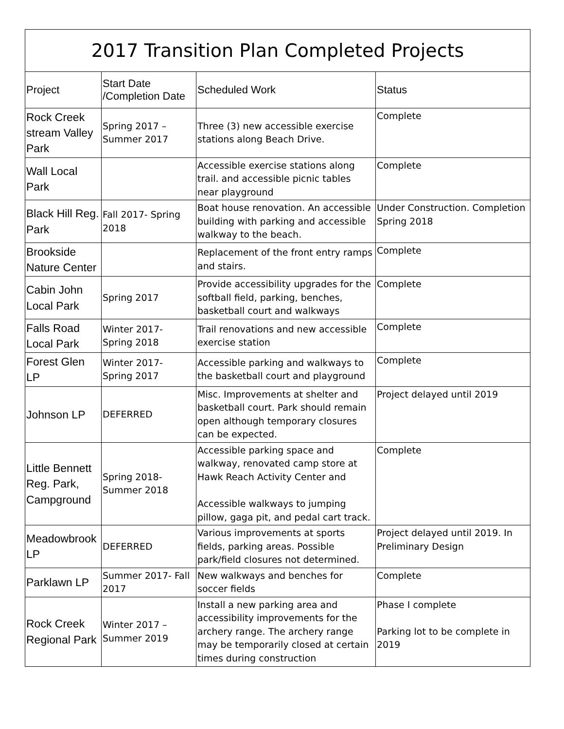| 2017 Transition Plan Completed Projects | | | |
| Project | Start Date /Completion Date | Scheduled Work | Status |
| Rock Creek stream Valley Park | Spring 2017 – Summer 2017 | Three (3) new accessible exercise stations along Beach Drive. | Complete |
| Wall Local Park | | Accessible exercise stations along trail. and accessible picnic tables near playground | Complete |
| Black Hill Reg. Park | Fall 2017- Spring 2018 | Boat house renovation. An accessible building with parking and accessible walkway to the beach. | Under Construction. Completion Spring 2018 |
| Brookside Nature Center | | Replacement of the front entry ramps and stairs. | Complete |
| Cabin John Local Park | Spring 2017 | Provide accessibility upgrades for the softball field, parking, benches, basketball court and walkways | Complete |
| Falls Road Local Park | Winter 2017- Spring 2018 | Trail renovations and new accessible exercise station | Complete |
| Forest Glen LP | Winter 2017- Spring 2017 | Accessible parking and walkways to the basketball court and playground | Complete |
| Johnson LP | DEFERRED | Misc. Improvements at shelter and basketball court. Park should remain open although temporary closures can be expected. | Project delayed until 2019 |
| Little Bennett Reg. Park, Campground | Spring 2018- Summer 2018 | Accessible parking space and walkway, renovated camp store at Hawk Reach Activity Center and Accessible walkways to jumping pillow, gaga pit, and pedal cart track. | Complete |
| Meadowbrook LP | DEFERRED | Various improvements at sports fields, parking areas. Possible park/field closures not determined. | Project delayed until 2019. In Preliminary Design |
| Parklawn LP | Summer 2017- Fall 2017 | New walkways and benches for soccer fields | Complete |
| Rock Creek Regional Park | Winter 2017 – Summer 2019 | Install a new parking area and accessibility improvements for the archery range. The archery range may be temporarily closed at certain times during construction | Phase I complete Parking lot to be complete in 2019 |